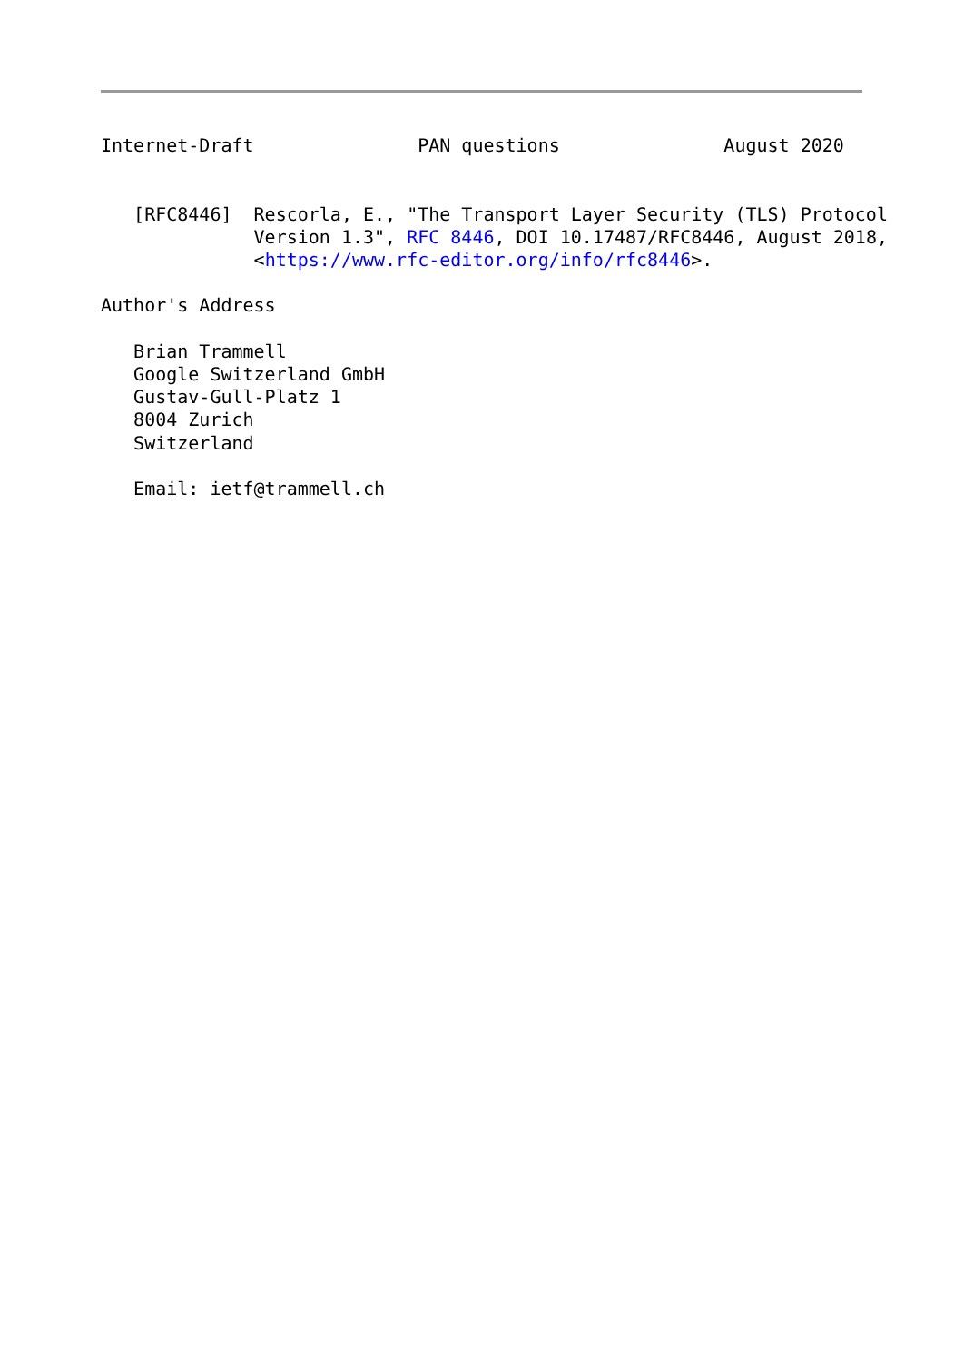Internet-Draft               PAN questions               August 2020


   [RFC8446]  Rescorla, E., "The Transport Layer Security (TLS) Protocol
              Version 1.3", RFC 8446, DOI 10.17487/RFC8446, August 2018,
              <https://www.rfc-editor.org/info/rfc8446>.

Author's Address

   Brian Trammell
   Google Switzerland GmbH
   Gustav-Gull-Platz 1
   8004 Zurich
   Switzerland

   Email: ietf@trammell.ch